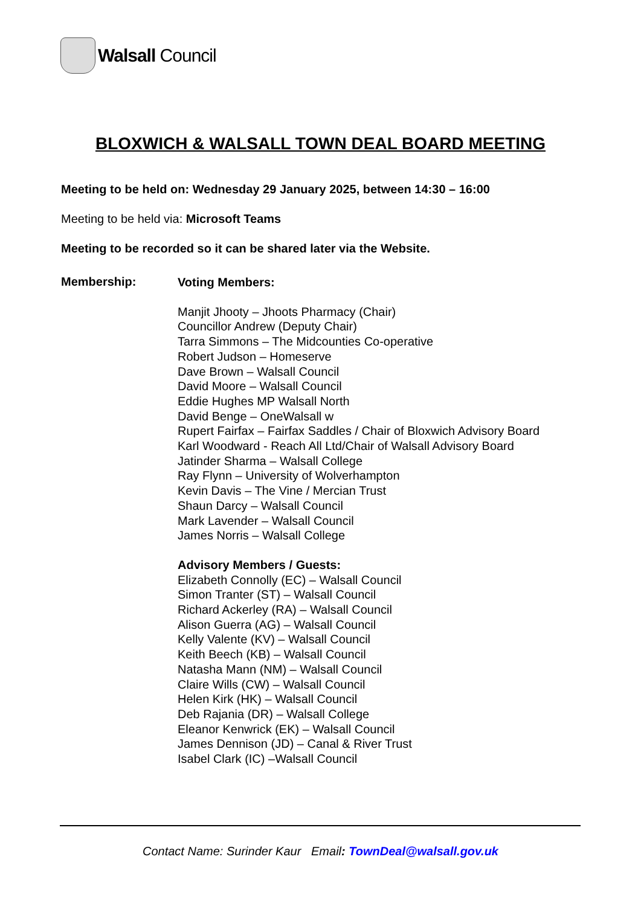Walsall Council
BLOXWICH & WALSALL TOWN DEAL BOARD MEETING
Meeting to be held on: Wednesday 29 January 2025, between 14:30 – 16:00
Meeting to be held via: Microsoft Teams
Meeting to be recorded so it can be shared later via the Website.
Membership:
Voting Members:
Manjit Jhooty – Jhoots Pharmacy (Chair)
Councillor Andrew (Deputy Chair)
Tarra Simmons – The Midcounties Co-operative
Robert Judson – Homeserve
Dave Brown – Walsall Council
David Moore – Walsall Council
Eddie Hughes MP Walsall North
David Benge – OneWalsall w
Rupert Fairfax – Fairfax Saddles / Chair of Bloxwich Advisory Board
Karl Woodward - Reach All Ltd/Chair of Walsall Advisory Board
Jatinder Sharma – Walsall College
Ray Flynn – University of Wolverhampton
Kevin Davis – The Vine / Mercian Trust
Shaun Darcy – Walsall Council
Mark Lavender – Walsall Council
James Norris – Walsall College
Advisory Members / Guests:
Elizabeth Connolly (EC) – Walsall Council
Simon Tranter (ST) – Walsall Council
Richard Ackerley (RA) – Walsall Council
Alison Guerra (AG) – Walsall Council
Kelly Valente (KV) – Walsall Council
Keith Beech (KB) – Walsall Council
Natasha Mann (NM) – Walsall Council
Claire Wills (CW) – Walsall Council
Helen Kirk (HK) – Walsall Council
Deb Rajania (DR) – Walsall College
Eleanor Kenwrick (EK) – Walsall Council
James Dennison (JD) – Canal & River Trust
Isabel Clark (IC) –Walsall Council
Contact Name: Surinder Kaur Email: TownDeal@walsall.gov.uk